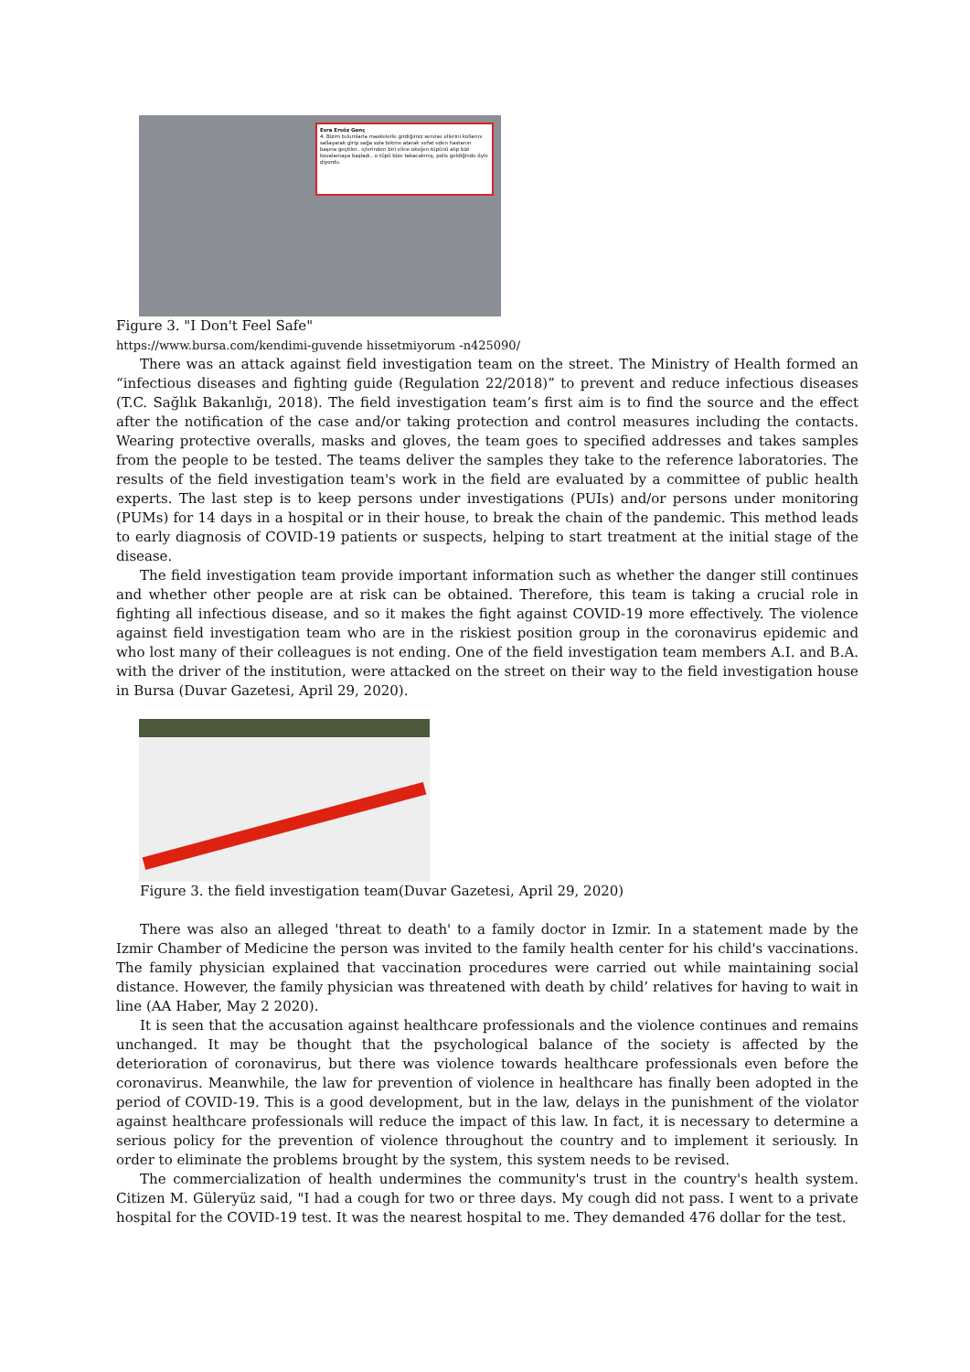Esra Ersöz Genç
4. Bizim tulumlarla maskelerle girdiğimiz servise ellerini kollarını sallayarak girip sağa sola tekme atarak vefat eden hastanın başına geçtiler.. içlerinden biri eline oksijen tüpünü alıp bizi kovalamaya başladı.. o tüpü bize takacakmış, polis geldiğinde öyle diyordu.
Figure 3. "I Don't Feel Safe"
https://www.bursa.com/kendimi-guvende hissetmiyorum -n425090/
There was an attack against field investigation team on the street. The Ministry of Health formed an “infectious diseases and fighting guide (Regulation 22/2018)” to prevent and reduce infectious diseases (T.C. Sağlık Bakanlığı, 2018). The field investigation team’s first aim is to find the source and the effect after the notification of the case and/or taking protection and control measures including the contacts. Wearing protective overalls, masks and gloves, the team goes to specified addresses and takes samples from the people to be tested. The teams deliver the samples they take to the reference laboratories. The results of the field investigation team's work in the field are evaluated by a committee of public health experts. The last step is to keep persons under investigations (PUIs) and/or persons under monitoring (PUMs) for 14 days in a hospital or in their house, to break the chain of the pandemic. This method leads to early diagnosis of COVID-19 patients or suspects, helping to start treatment at the initial stage of the disease.
The field investigation team provide important information such as whether the danger still continues and whether other people are at risk can be obtained. Therefore, this team is taking a crucial role in fighting all infectious disease, and so it makes the fight against COVID-19 more effectively. The violence against field investigation team who are in the riskiest position group in the coronavirus epidemic and who lost many of their colleagues is not ending. One of the field investigation team members A.I. and B.A. with the driver of the institution, were attacked on the street on their way to the field investigation house in Bursa (Duvar Gazetesi, April 29, 2020).
Figure 3. the field investigation team(Duvar Gazetesi, April 29, 2020)
There was also an alleged 'threat to death' to a family doctor in Izmir. In a statement made by the Izmir Chamber of Medicine the person was invited to the family health center for his child's vaccinations. The family physician explained that vaccination procedures were carried out while maintaining social distance. However, the family physician was threatened with death by child’ relatives for having to wait in line (AA Haber, May 2 2020).
It is seen that the accusation against healthcare professionals and the violence continues and remains unchanged. It may be thought that the psychological balance of the society is affected by the deterioration of coronavirus, but there was violence towards healthcare professionals even before the coronavirus. Meanwhile, the law for prevention of violence in healthcare has finally been adopted in the period of COVID-19. This is a good development, but in the law, delays in the punishment of the violator against healthcare professionals will reduce the impact of this law. In fact, it is necessary to determine a serious policy for the prevention of violence throughout the country and to implement it seriously. In order to eliminate the problems brought by the system, this system needs to be revised.
The commercialization of health undermines the community's trust in the country's health system. Citizen M. Güleryüz said, "I had a cough for two or three days. My cough did not pass. I went to a private hospital for the COVID-19 test. It was the nearest hospital to me. They demanded 476 dollar for the test.